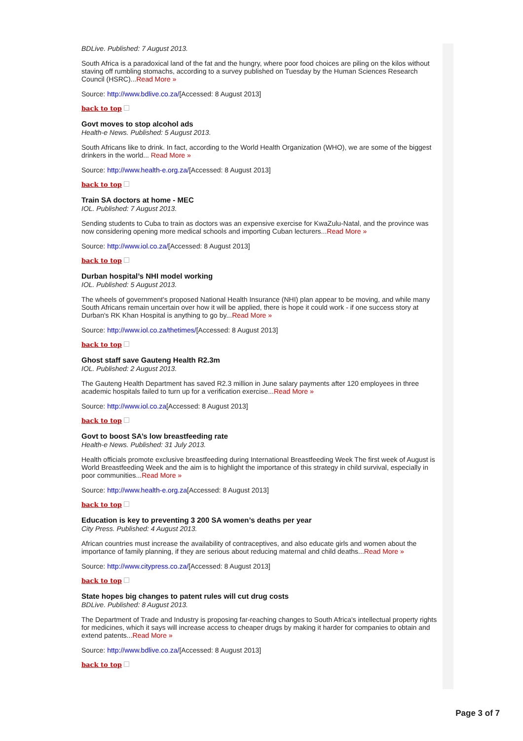BDLive. Published: 7 August 2013.
South Africa is a paradoxical land of the fat and the hungry, where poor food choices are piling on the kilos without staving off rumbling stomachs, according to a survey published on Tuesday by the Human Sciences Research Council (HSRC)...Read More »
Source: http://www.bdlive.co.za/[Accessed: 8 August 2013]
back to top
Govt moves to stop alcohol ads
Health-e News. Published: 5 August 2013.
South Africans like to drink. In fact, according to the World Health Organization (WHO), we are some of the biggest drinkers in the world... Read More »
Source: http://www.health-e.org.za/[Accessed: 8 August 2013]
back to top
Train SA doctors at home - MEC
IOL. Published: 7 August 2013.
Sending students to Cuba to train as doctors was an expensive exercise for KwaZulu-Natal, and the province was now considering opening more medical schools and importing Cuban lecturers...Read More »
Source: http://www.iol.co.za/[Accessed: 8 August 2013]
back to top
Durban hospital’s NHI model working
IOL. Published: 5 August 2013.
The wheels of government's proposed National Health Insurance (NHI) plan appear to be moving, and while many South Africans remain uncertain over how it will be applied, there is hope it could work - if one success story at Durban's RK Khan Hospital is anything to go by...Read More »
Source: http://www.iol.co.za/thetimes/[Accessed: 8 August 2013]
back to top
Ghost staff save Gauteng Health R2.3m
IOL. Published: 2 August 2013.
The Gauteng Health Department has saved R2.3 million in June salary payments after 120 employees in three academic hospitals failed to turn up for a verification exercise...Read More »
Source: http://www.iol.co.za[Accessed: 8 August 2013]
back to top
Govt to boost SA’s low breastfeeding rate
Health-e News. Published: 31 July 2013.
Health officials promote exclusive breastfeeding during International Breastfeeding Week The first week of August is World Breastfeeding Week and the aim is to highlight the importance of this strategy in child survival, especially in poor communities...Read More »
Source: http://www.health-e.org.za[Accessed: 8 August 2013]
back to top
Education is key to preventing 3 200 SA women’s deaths per year
City Press. Published: 4 August 2013.
African countries must increase the availability of contraceptives, and also educate girls and women about the importance of family planning, if they are serious about reducing maternal and child deaths...Read More »
Source: http://www.citypress.co.za/[Accessed: 8 August 2013]
back to top
State hopes big changes to patent rules will cut drug costs
BDLive. Published: 8 August 2013.
The Department of Trade and Industry is proposing far-reaching changes to South Africa's intellectual property rights for medicines, which it says will increase access to cheaper drugs by making it harder for companies to obtain and extend patents...Read More »
Source: http://www.bdlive.co.za/[Accessed: 8 August 2013]
back to top
Page 3 of 7